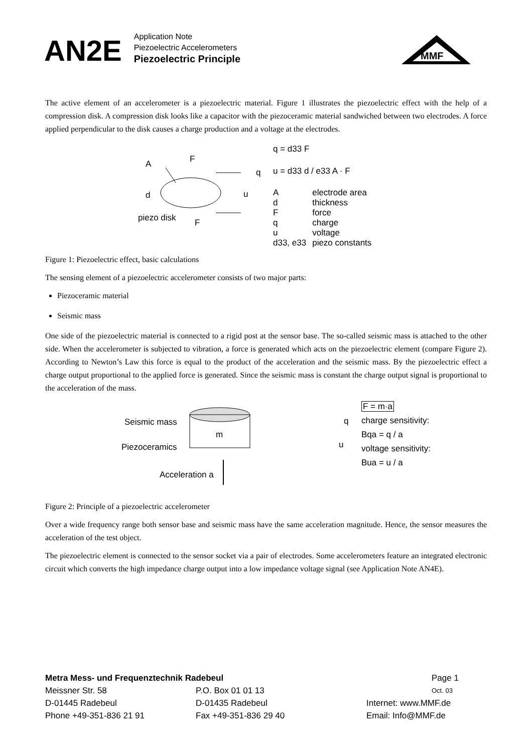AN2E
Application Note
Piezoelectric Accelerometers
Piezoelectric Principle
MMF
The active element of an accelerometer is a piezoelectric material. Figure 1 illustrates the piezoelectric effect with the help of a compression disk. A compression disk looks like a capacitor with the piezoceramic material sandwiched between two electrodes. A force applied perpendicular to the disk causes a charge production and a voltage at the electrodes.
A
F
d
piezo disk
F
q
u
q = d33 F
u = d33 d / e33 A · F
| A | electrode area |
| d | thickness |
| F | force |
| q | charge |
| u | voltage |
| d33, e33 | piezo constants |
Figure 1: Piezoelectric effect, basic calculations
The sensing element of a piezoelectric accelerometer consists of two major parts:
Piezoceramic material
Seismic mass
One side of the piezoelectric material is connected to a rigid post at the sensor base. The so-called seismic mass is attached to the other side. When the accelerometer is subjected to vibration, a force is generated which acts on the piezoelectric element (compare Figure 2). According to Newton’s Law this force is equal to the product of the acceleration and the seismic mass. By the piezoelectric effect a charge output proportional to the applied force is generated. Since the seismic mass is constant the charge output signal is proportional to the acceleration of the mass.
Seismic mass
Piezoceramics
Acceleration a
m
q
u
F = m·a
charge sensitivity:
Bqa = q / a
voltage sensitivity:
Bua = u / a
Figure 2: Principle of a piezoelectric accelerometer
Over a wide frequency range both sensor base and seismic mass have the same acceleration magnitude. Hence, the sensor measures the acceleration of the test object.
The piezoelectric element is connected to the sensor socket via a pair of electrodes. Some accelerometers feature an integrated electronic circuit which converts the high impedance charge output into a low impedance voltage signal (see Application Note AN4E).
Metra Mess- und Frequenztechnik Radebeul Page 1
Meissner Str. 58 P.O. Box 01 01 13
Oct. 03
D-01445 Radebeul D-01435 Radebeul Internet: www.MMF.de
Phone +49-351-836 21 91 Fax +49-351-836 29 40 Email: Info@MMF.de